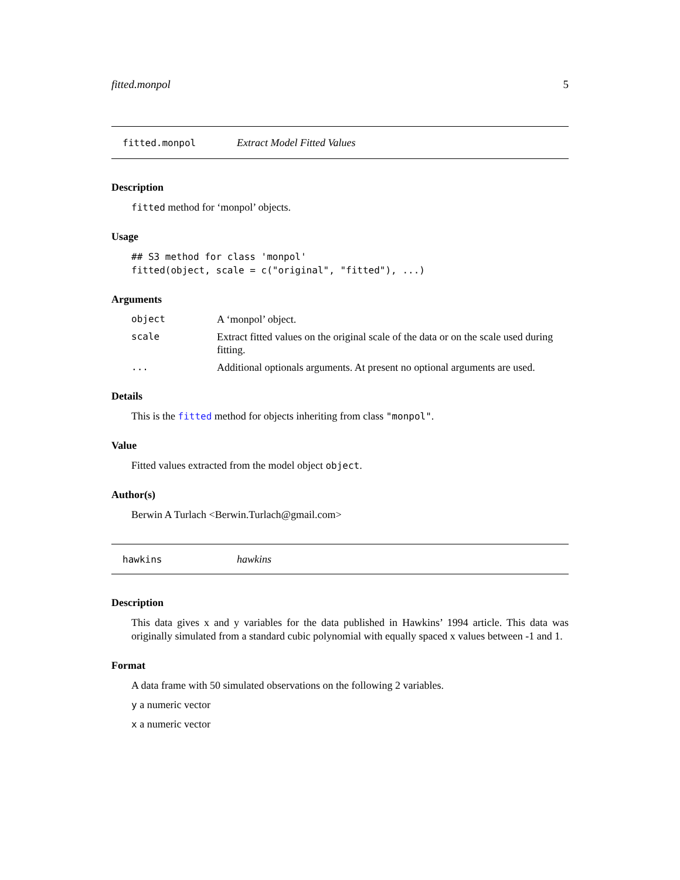fitted.monpol 5
fitted.monpol Extract Model Fitted Values
Description
fitted method for ‘monpol’ objects.
Usage
## S3 method for class 'monpol'
fitted(object, scale = c("original", "fitted"), ...)
Arguments
| object | A ‘monpol’ object. |
| scale | Extract fitted values on the original scale of the data or on the scale used during fitting. |
| ... | Additional optionals arguments. At present no optional arguments are used. |
Details
This is the fitted method for objects inheriting from class "monpol".
Value
Fitted values extracted from the model object object.
Author(s)
Berwin A Turlach <Berwin.Turlach@gmail.com>
hawkins hawkins
Description
This data gives x and y variables for the data published in Hawkins’ 1994 article. This data was originally simulated from a standard cubic polynomial with equally spaced x values between -1 and 1.
Format
A data frame with 50 simulated observations on the following 2 variables.
y a numeric vector
x a numeric vector